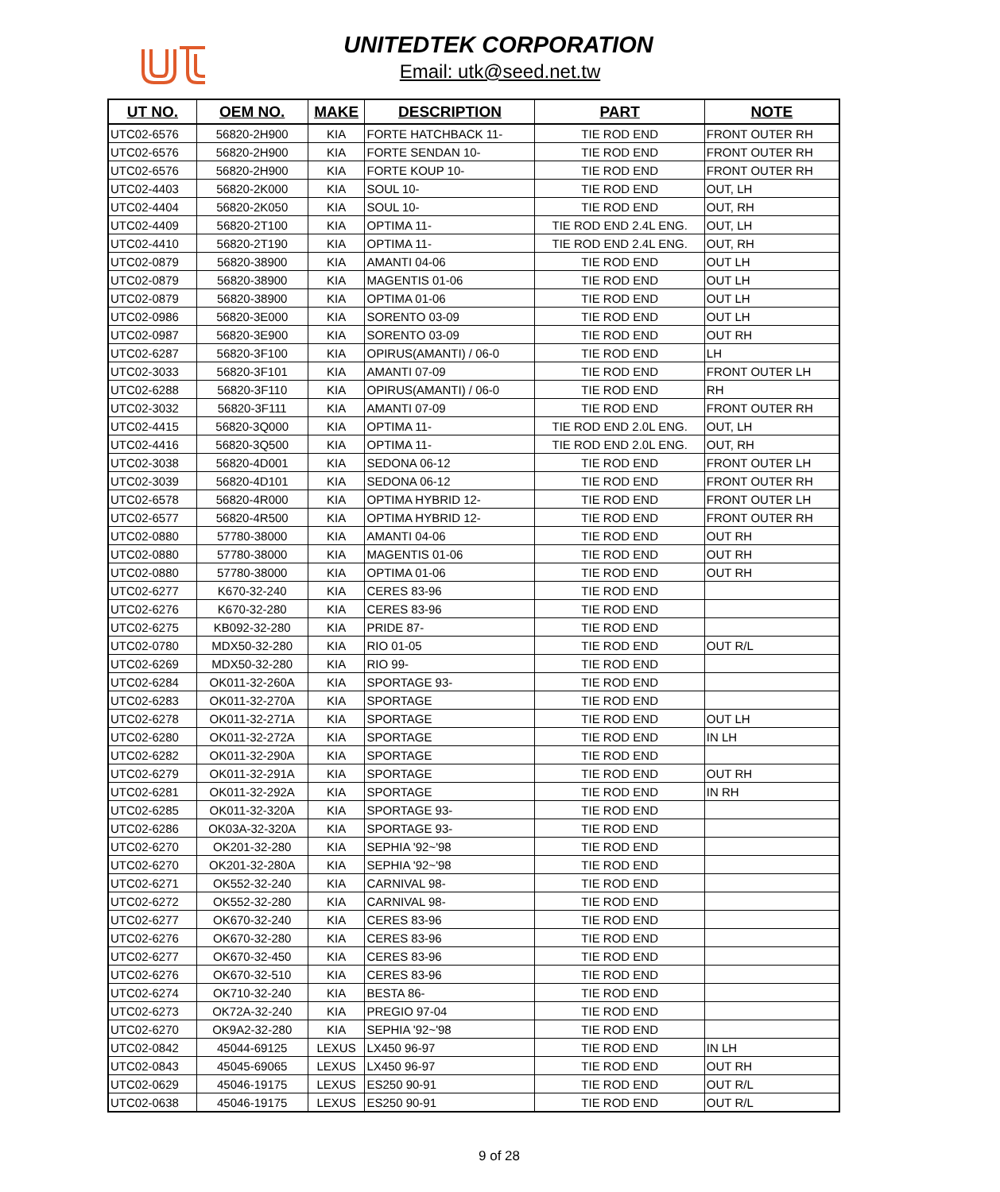UNITEDTEK CORPORATION
Email: utk@seed.net.tw
| UT NO. | OEM NO. | MAKE | DESCRIPTION | PART | NOTE |
| --- | --- | --- | --- | --- | --- |
| UTC02-6576 | 56820-2H900 | KIA | FORTE HATCHBACK 11- | TIE ROD END | FRONT OUTER RH |
| UTC02-6576 | 56820-2H900 | KIA | FORTE SENDAN 10- | TIE ROD END | FRONT OUTER RH |
| UTC02-6576 | 56820-2H900 | KIA | FORTE KOUP 10- | TIE ROD END | FRONT OUTER RH |
| UTC02-4403 | 56820-2K000 | KIA | SOUL 10- | TIE ROD END | OUT, LH |
| UTC02-4404 | 56820-2K050 | KIA | SOUL 10- | TIE ROD END | OUT, RH |
| UTC02-4409 | 56820-2T100 | KIA | OPTIMA 11- | TIE ROD END 2.4L ENG. | OUT, LH |
| UTC02-4410 | 56820-2T190 | KIA | OPTIMA 11- | TIE ROD END 2.4L ENG. | OUT, RH |
| UTC02-0879 | 56820-38900 | KIA | AMANTI 04-06 | TIE ROD END | OUT LH |
| UTC02-0879 | 56820-38900 | KIA | MAGENTIS 01-06 | TIE ROD END | OUT LH |
| UTC02-0879 | 56820-38900 | KIA | OPTIMA 01-06 | TIE ROD END | OUT LH |
| UTC02-0986 | 56820-3E000 | KIA | SORENTO 03-09 | TIE ROD END | OUT LH |
| UTC02-0987 | 56820-3E900 | KIA | SORENTO 03-09 | TIE ROD END | OUT RH |
| UTC02-6287 | 56820-3F100 | KIA | OPIRUS(AMANTI) / 06-0 | TIE ROD END | LH |
| UTC02-3033 | 56820-3F101 | KIA | AMANTI 07-09 | TIE ROD END | FRONT OUTER LH |
| UTC02-6288 | 56820-3F110 | KIA | OPIRUS(AMANTI) / 06-0 | TIE ROD END | RH |
| UTC02-3032 | 56820-3F111 | KIA | AMANTI 07-09 | TIE ROD END | FRONT OUTER RH |
| UTC02-4415 | 56820-3Q000 | KIA | OPTIMA 11- | TIE ROD END 2.0L ENG. | OUT, LH |
| UTC02-4416 | 56820-3Q500 | KIA | OPTIMA 11- | TIE ROD END 2.0L ENG. | OUT, RH |
| UTC02-3038 | 56820-4D001 | KIA | SEDONA 06-12 | TIE ROD END | FRONT OUTER LH |
| UTC02-3039 | 56820-4D101 | KIA | SEDONA 06-12 | TIE ROD END | FRONT OUTER RH |
| UTC02-6578 | 56820-4R000 | KIA | OPTIMA HYBRID 12- | TIE ROD END | FRONT OUTER LH |
| UTC02-6577 | 56820-4R500 | KIA | OPTIMA HYBRID 12- | TIE ROD END | FRONT OUTER RH |
| UTC02-0880 | 57780-38000 | KIA | AMANTI 04-06 | TIE ROD END | OUT RH |
| UTC02-0880 | 57780-38000 | KIA | MAGENTIS 01-06 | TIE ROD END | OUT RH |
| UTC02-0880 | 57780-38000 | KIA | OPTIMA 01-06 | TIE ROD END | OUT RH |
| UTC02-6277 | K670-32-240 | KIA | CERES 83-96 | TIE ROD END | |
| UTC02-6276 | K670-32-280 | KIA | CERES 83-96 | TIE ROD END | |
| UTC02-6275 | KB092-32-280 | KIA | PRIDE 87- | TIE ROD END | |
| UTC02-0780 | MDX50-32-280 | KIA | RIO 01-05 | TIE ROD END | OUT R/L |
| UTC02-6269 | MDX50-32-280 | KIA | RIO 99- | TIE ROD END | |
| UTC02-6284 | OK011-32-260A | KIA | SPORTAGE 93- | TIE ROD END | |
| UTC02-6283 | OK011-32-270A | KIA | SPORTAGE | TIE ROD END | |
| UTC02-6278 | OK011-32-271A | KIA | SPORTAGE | TIE ROD END | OUT LH |
| UTC02-6280 | OK011-32-272A | KIA | SPORTAGE | TIE ROD END | IN LH |
| UTC02-6282 | OK011-32-290A | KIA | SPORTAGE | TIE ROD END | |
| UTC02-6279 | OK011-32-291A | KIA | SPORTAGE | TIE ROD END | OUT RH |
| UTC02-6281 | OK011-32-292A | KIA | SPORTAGE | TIE ROD END | IN RH |
| UTC02-6285 | OK011-32-320A | KIA | SPORTAGE 93- | TIE ROD END | |
| UTC02-6286 | OK03A-32-320A | KIA | SPORTAGE 93- | TIE ROD END | |
| UTC02-6270 | OK201-32-280 | KIA | SEPHIA '92~'98 | TIE ROD END | |
| UTC02-6270 | OK201-32-280A | KIA | SEPHIA '92~'98 | TIE ROD END | |
| UTC02-6271 | OK552-32-240 | KIA | CARNIVAL 98- | TIE ROD END | |
| UTC02-6272 | OK552-32-280 | KIA | CARNIVAL 98- | TIE ROD END | |
| UTC02-6277 | OK670-32-240 | KIA | CERES 83-96 | TIE ROD END | |
| UTC02-6276 | OK670-32-280 | KIA | CERES 83-96 | TIE ROD END | |
| UTC02-6277 | OK670-32-450 | KIA | CERES 83-96 | TIE ROD END | |
| UTC02-6276 | OK670-32-510 | KIA | CERES 83-96 | TIE ROD END | |
| UTC02-6274 | OK710-32-240 | KIA | BESTA 86- | TIE ROD END | |
| UTC02-6273 | OK72A-32-240 | KIA | PREGIO 97-04 | TIE ROD END | |
| UTC02-6270 | OK9A2-32-280 | KIA | SEPHIA '92~'98 | TIE ROD END | |
| UTC02-0842 | 45044-69125 | LEXUS | LX450 96-97 | TIE ROD END | IN LH |
| UTC02-0843 | 45045-69065 | LEXUS | LX450 96-97 | TIE ROD END | OUT RH |
| UTC02-0629 | 45046-19175 | LEXUS | ES250 90-91 | TIE ROD END | OUT R/L |
| UTC02-0638 | 45046-19175 | LEXUS | ES250 90-91 | TIE ROD END | OUT R/L |
9 of 28